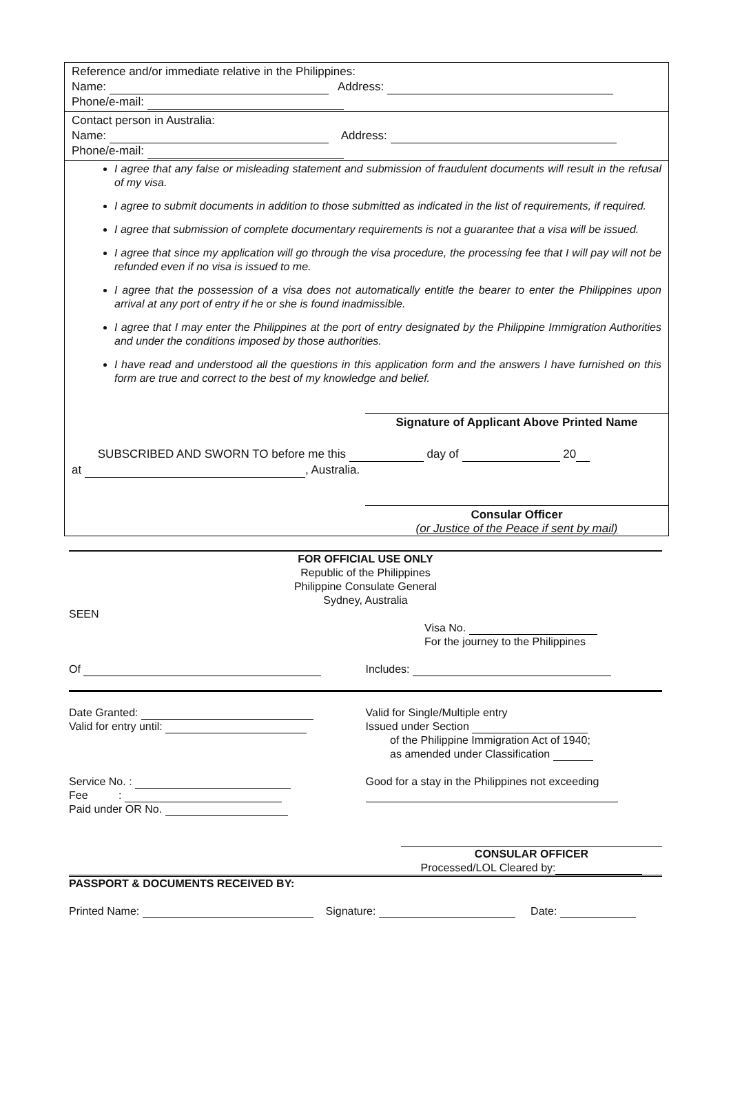Reference and/or immediate relative in the Philippines:
Name: Address:
Phone/e-mail:
Contact person in Australia:
Name: Address:
Phone/e-mail:
I agree that any false or misleading statement and submission of fraudulent documents will result in the refusal of my visa.
I agree to submit documents in addition to those submitted as indicated in the list of requirements, if required.
I agree that submission of complete documentary requirements is not a guarantee that a visa will be issued.
I agree that since my application will go through the visa procedure, the processing fee that I will pay will not be refunded even if no visa is issued to me.
I agree that the possession of a visa does not automatically entitle the bearer to enter the Philippines upon arrival at any port of entry if he or she is found inadmissible.
I agree that I may enter the Philippines at the port of entry designated by the Philippine Immigration Authorities and under the conditions imposed by those authorities.
I have read and understood all the questions in this application form and the answers I have furnished on this form are true and correct to the best of my knowledge and belief.
Signature of Applicant Above Printed Name
SUBSCRIBED AND SWORN TO before me this day of 20
at , Australia.
Consular Officer
(or Justice of the Peace if sent by mail)
FOR OFFICIAL USE ONLY
Republic of the Philippines
Philippine Consulate General
Sydney, Australia
SEEN
Visa No.
For the journey to the Philippines
Of Includes:
Date Granted:
Valid for entry until:
Valid for Single/Multiple entry
Issued under Section
of the Philippine Immigration Act of 1940;
as amended under Classification
Service No. :
Fee :
Paid under OR No.
Good for a stay in the Philippines not exceeding
CONSULAR OFFICER
Processed/LOL Cleared by:
PASSPORT & DOCUMENTS RECEIVED BY:
Printed Name: Signature: Date: